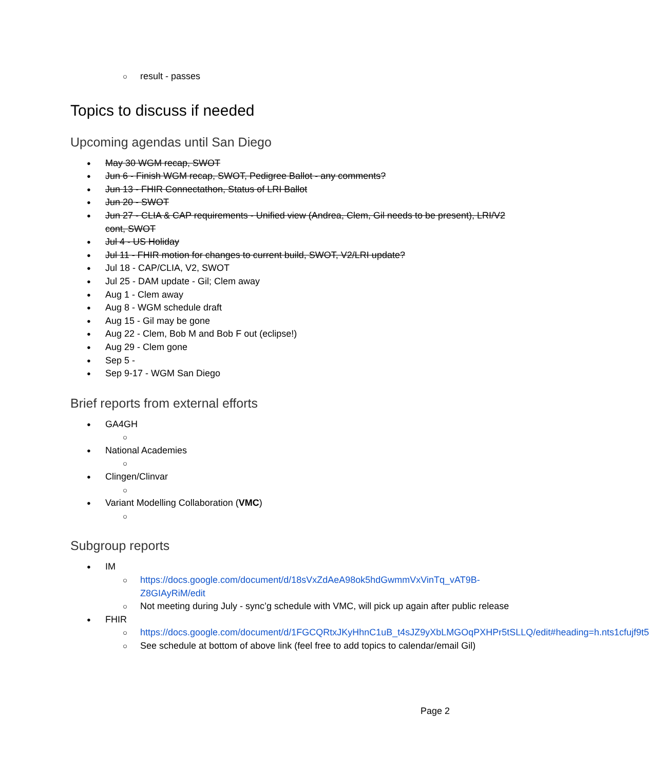result - passes
Topics to discuss if needed
Upcoming agendas until San Diego
May 30 WGM recap, SWOT
Jun 6 - Finish WGM recap, SWOT, Pedigree Ballot - any comments?
Jun 13 - FHIR Connectathon, Status of LRI Ballot
Jun 20 - SWOT
Jun 27 - CLIA & CAP requirements - Unified view (Andrea, Clem, Gil needs to be present), LRI/V2 cont, SWOT
Jul 4 - US Holiday
Jul 11 - FHIR motion for changes to current build, SWOT, V2/LRI update?
Jul 18 - CAP/CLIA, V2, SWOT
Jul 25 - DAM update - Gil; Clem away
Aug 1 - Clem away
Aug 8 - WGM schedule draft
Aug 15 - Gil may be gone
Aug 22 - Clem, Bob M and Bob F out (eclipse!)
Aug 29 - Clem gone
Sep 5 -
Sep 9-17 - WGM San Diego
Brief reports from external efforts
GA4GH
National Academies
Clingen/Clinvar
Variant Modelling Collaboration (VMC)
Subgroup reports
IM
https://docs.google.com/document/d/18sVxZdAeA98ok5hdGwmmVxVinTq_vAT9B-Z8GIAyRiM/edit
Not meeting during July - sync’g schedule with VMC, will pick up again after public release
FHIR
https://docs.google.com/document/d/1FGCQRtxJKyHhnC1uB_t4sJZ9yXbLMGOqPXHPr5tSLLQ/edit#heading=h.nts1cfujf9t5
See schedule at bottom of above link (feel free to add topics to calendar/email Gil)
Page 2